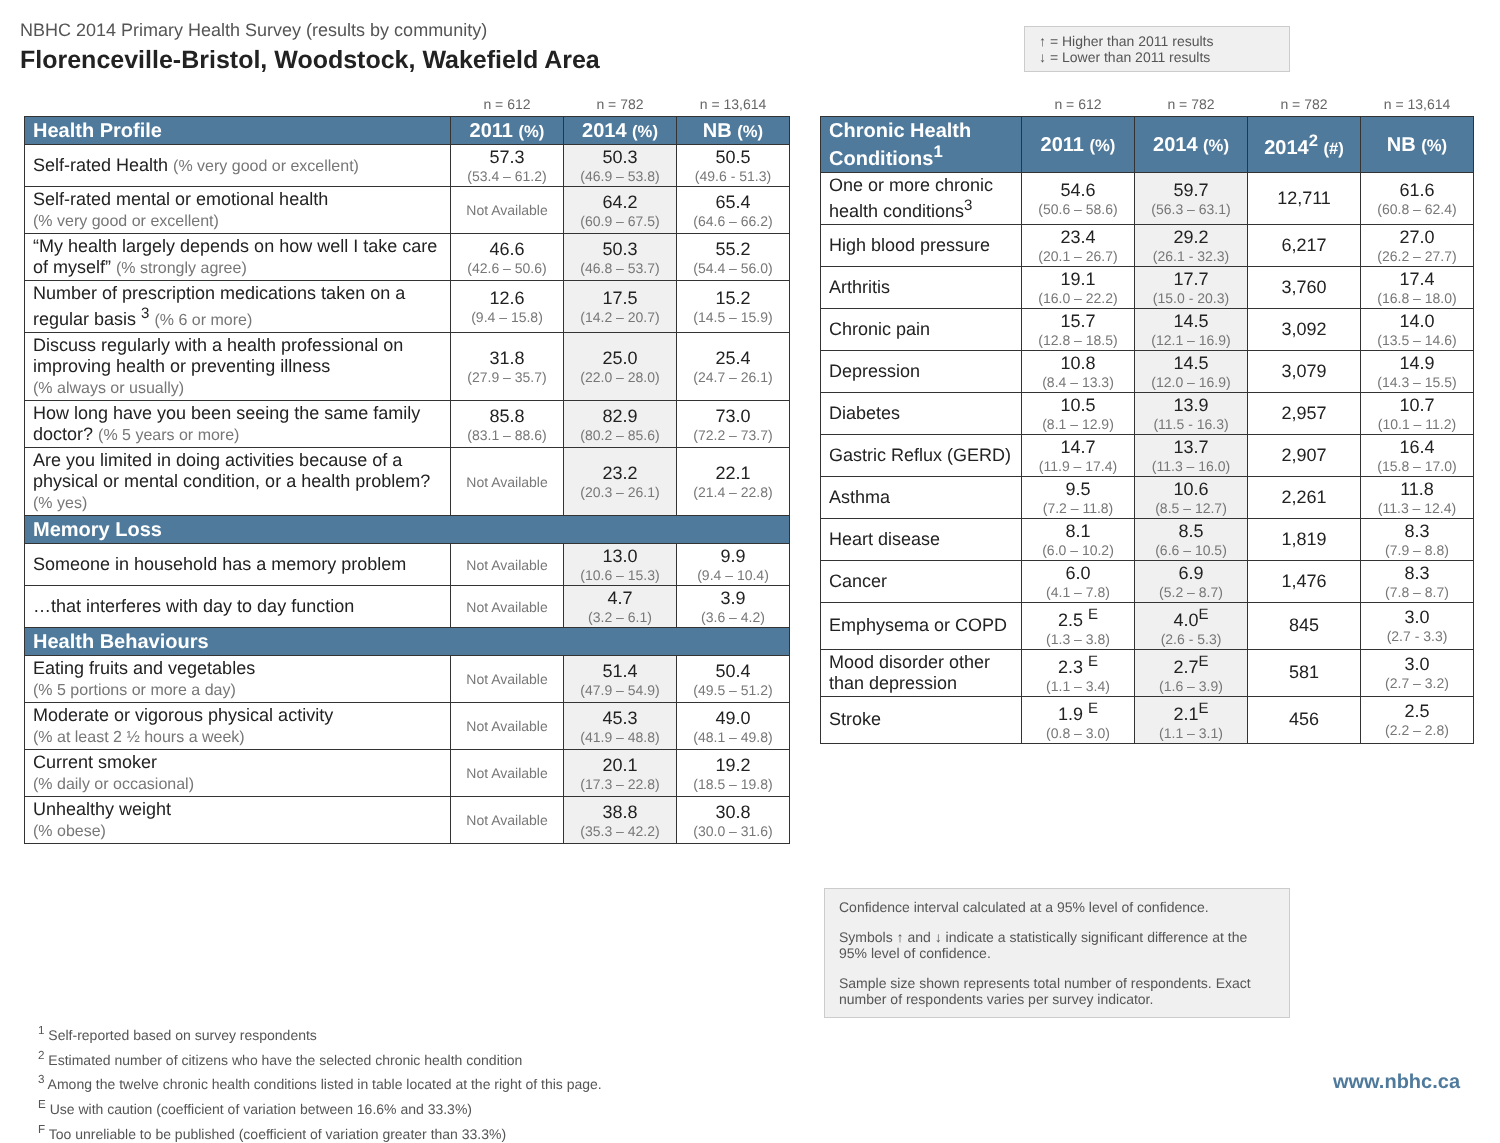NBHC 2014 Primary Health Survey (results by community)
Florenceville-Bristol, Woodstock, Wakefield Area
↑ = Higher than 2011 results
↓ = Lower than 2011 results
| | n = 612 | n = 782 | n = 13,614 |
| Health Profile | 2011 (%) | 2014 (%) | NB (%) |
| Self-rated Health (% very good or excellent) | 57.3 (53.4 – 61.2) | 50.3 (46.9 – 53.8) | 50.5 (49.6 - 51.3) |
| Self-rated mental or emotional health (% very good or excellent) | Not Available | 64.2 (60.9 – 67.5) | 65.4 (64.6 – 66.2) |
| “My health largely depends on how well I take care of myself” (% strongly agree) | 46.6 (42.6 – 50.6) | 50.3 (46.8 – 53.7) | 55.2 (54.4 – 56.0) |
| Number of prescription medications taken on a regular basis <sup>3</sup> (% 6 or more) | 12.6 (9.4 – 15.8) | 17.5 (14.2 – 20.7) | 15.2 (14.5 – 15.9) |
| Discuss regularly with a health professional on improving health or preventing illness (% always or usually) | 31.8 (27.9 – 35.7) | 25.0 (22.0 – 28.0) | 25.4 (24.7 – 26.1) |
| How long have you been seeing the same family doctor? (% 5 years or more) | 85.8 (83.1 – 88.6) | 82.9 (80.2 – 85.6) | 73.0 (72.2 – 73.7) |
| Are you limited in doing activities because of a physical or mental condition, or a health problem? (% yes) | Not Available | 23.2 (20.3 – 26.1) | 22.1 (21.4 – 22.8) |
| Memory Loss | | | |
| Someone in household has a memory problem | Not Available | 13.0 (10.6 – 15.3) | 9.9 (9.4 – 10.4) |
| …that interferes with day to day function | Not Available | 4.7 (3.2 – 6.1) | 3.9 (3.6 – 4.2) |
| Health Behaviours | | | |
| Eating fruits and vegetables (% 5 portions or more a day) | Not Available | 51.4 (47.9 – 54.9) | 50.4 (49.5 – 51.2) |
| Moderate or vigorous physical activity (% at least 2 ½ hours a week) | Not Available | 45.3 (41.9 – 48.8) | 49.0 (48.1 – 49.8) |
| Current smoker (% daily or occasional) | Not Available | 20.1 (17.3 – 22.8) | 19.2 (18.5 – 19.8) |
| Unhealthy weight (% obese) | Not Available | 38.8 (35.3 – 42.2) | 30.8 (30.0 – 31.6) |
| | n = 612 | n = 782 | n = 782 | n = 13,614 |
| Chronic Health Conditions<sup>1</sup> | 2011 (%) | 2014 (%) | 2014<sup>2</sup> (#) | NB (%) |
| One or more chronic health conditions<sup>3</sup> | 54.6 (50.6 – 58.6) | 59.7 (56.3 – 63.1) | 12,711 | 61.6 (60.8 – 62.4) |
| High blood pressure | 23.4 (20.1 – 26.7) | 29.2 (26.1 - 32.3) | 6,217 | 27.0 (26.2 – 27.7) |
| Arthritis | 19.1 (16.0 – 22.2) | 17.7 (15.0 - 20.3) | 3,760 | 17.4 (16.8 – 18.0) |
| Chronic pain | 15.7 (12.8 – 18.5) | 14.5 (12.1 – 16.9) | 3,092 | 14.0 (13.5 – 14.6) |
| Depression | 10.8 (8.4 – 13.3) | 14.5 (12.0 – 16.9) | 3,079 | 14.9 (14.3 – 15.5) |
| Diabetes | 10.5 (8.1 – 12.9) | 13.9 (11.5 - 16.3) | 2,957 | 10.7 (10.1 – 11.2) |
| Gastric Reflux (GERD) | 14.7 (11.9 – 17.4) | 13.7 (11.3 – 16.0) | 2,907 | 16.4 (15.8 – 17.0) |
| Asthma | 9.5 (7.2 – 11.8) | 10.6 (8.5 – 12.7) | 2,261 | 11.8 (11.3 – 12.4) |
| Heart disease | 8.1 (6.0 – 10.2) | 8.5 (6.6 – 10.5) | 1,819 | 8.3 (7.9 – 8.8) |
| Cancer | 6.0 (4.1 – 7.8) | 6.9 (5.2 – 8.7) | 1,476 | 8.3 (7.8 – 8.7) |
| Emphysema or COPD | 2.5 <sup>E</sup> (1.3 – 3.8) | 4.0<sup>E</sup> (2.6 - 5.3) | 845 | 3.0 (2.7 - 3.3) |
| Mood disorder other than depression | 2.3 <sup>E</sup> (1.1 – 3.4) | 2.7<sup>E</sup> (1.6 – 3.9) | 581 | 3.0 (2.7 – 3.2) |
| Stroke | 1.9 <sup>E</sup> (0.8 – 3.0) | 2.1<sup>E</sup> (1.1 – 3.1) | 456 | 2.5 (2.2 – 2.8) |
Confidence interval calculated at a 95% level of confidence.
Symbols ↑ and ↓ indicate a statistically significant difference at the 95% level of confidence.
Sample size shown represents total number of respondents. Exact number of respondents varies per survey indicator.
<sup>1</sup> Self-reported based on survey respondents
<sup>2</sup> Estimated number of citizens who have the selected chronic health condition
<sup>3</sup> Among the twelve chronic health conditions listed in table located at the right of this page.
<sup>E</sup> Use with caution (coefficient of variation between 16.6% and 33.3%)
<sup>F</sup> Too unreliable to be published (coefficient of variation greater than 33.3%)
www.nbhc.ca